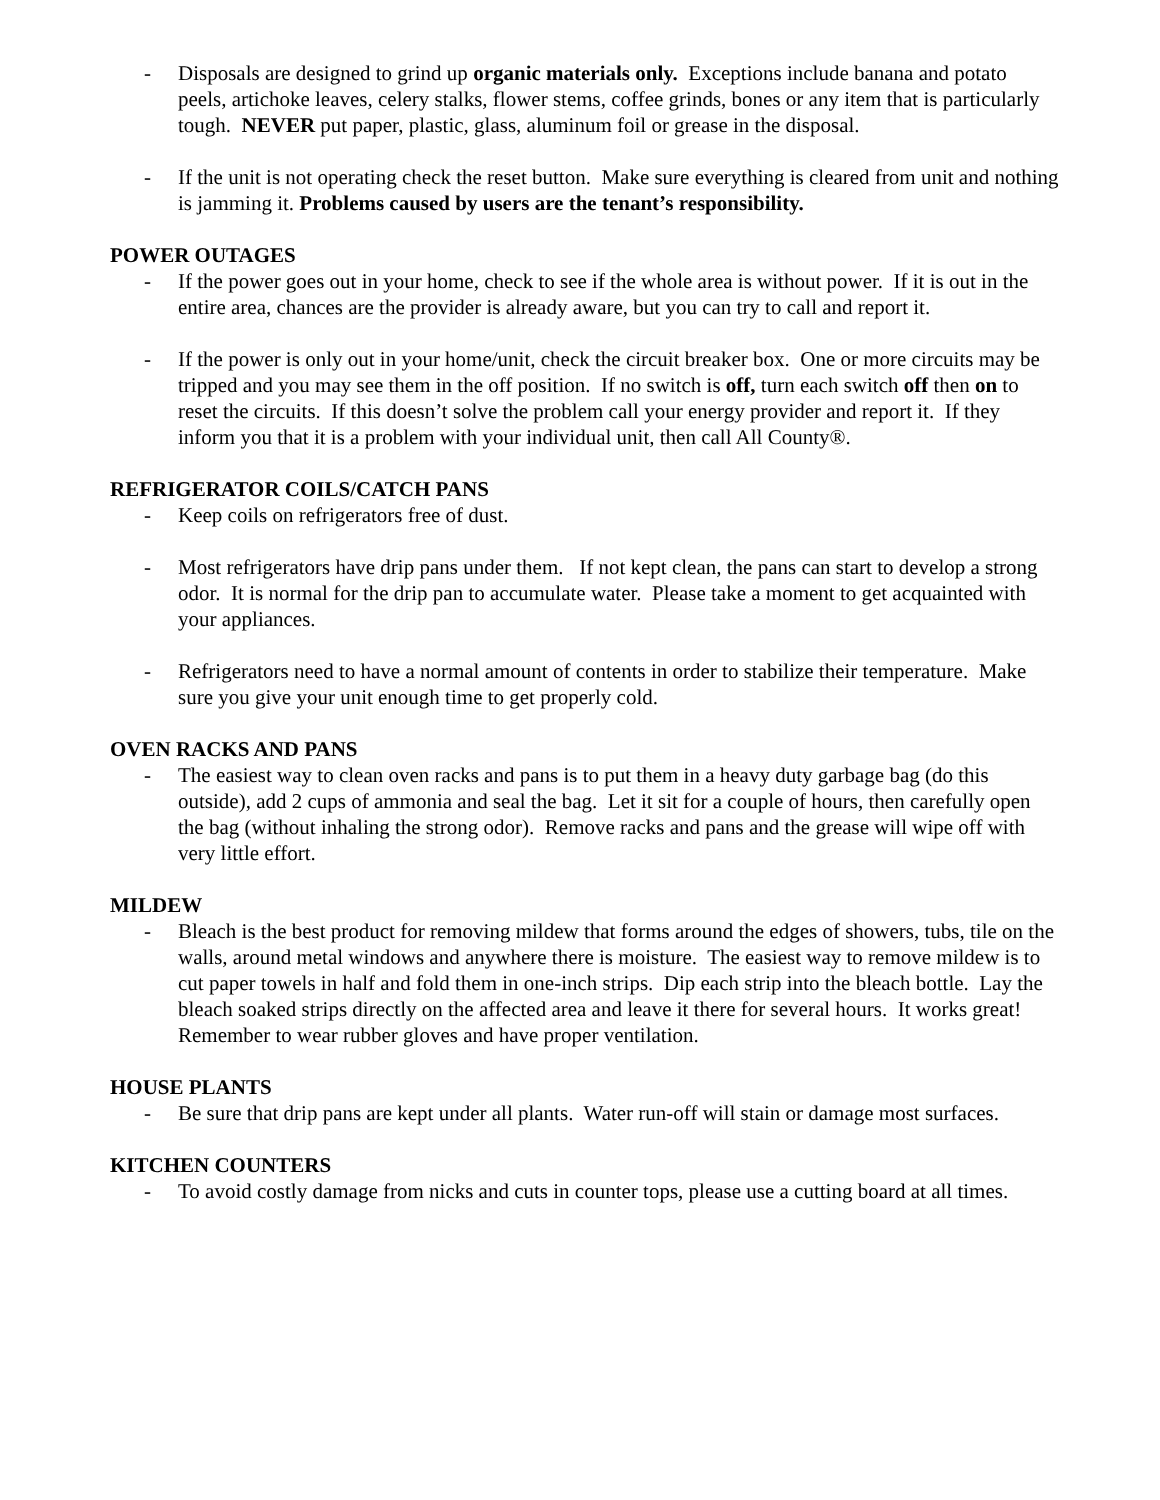- Disposals are designed to grind up organic materials only. Exceptions include banana and potato peels, artichoke leaves, celery stalks, flower stems, coffee grinds, bones or any item that is particularly tough. NEVER put paper, plastic, glass, aluminum foil or grease in the disposal.
- If the unit is not operating check the reset button. Make sure everything is cleared from unit and nothing is jamming it. Problems caused by users are the tenant’s responsibility.
POWER OUTAGES
- If the power goes out in your home, check to see if the whole area is without power. If it is out in the entire area, chances are the provider is already aware, but you can try to call and report it.
- If the power is only out in your home/unit, check the circuit breaker box. One or more circuits may be tripped and you may see them in the off position. If no switch is off, turn each switch off then on to reset the circuits. If this doesn’t solve the problem call your energy provider and report it. If they inform you that it is a problem with your individual unit, then call All County®.
REFRIGERATOR COILS/CATCH PANS
- Keep coils on refrigerators free of dust.
- Most refrigerators have drip pans under them. If not kept clean, the pans can start to develop a strong odor. It is normal for the drip pan to accumulate water. Please take a moment to get acquainted with your appliances.
- Refrigerators need to have a normal amount of contents in order to stabilize their temperature. Make sure you give your unit enough time to get properly cold.
OVEN RACKS AND PANS
- The easiest way to clean oven racks and pans is to put them in a heavy duty garbage bag (do this outside), add 2 cups of ammonia and seal the bag. Let it sit for a couple of hours, then carefully open the bag (without inhaling the strong odor). Remove racks and pans and the grease will wipe off with very little effort.
MILDEW
- Bleach is the best product for removing mildew that forms around the edges of showers, tubs, tile on the walls, around metal windows and anywhere there is moisture. The easiest way to remove mildew is to cut paper towels in half and fold them in one-inch strips. Dip each strip into the bleach bottle. Lay the bleach soaked strips directly on the affected area and leave it there for several hours. It works great! Remember to wear rubber gloves and have proper ventilation.
HOUSE PLANTS
- Be sure that drip pans are kept under all plants. Water run-off will stain or damage most surfaces.
KITCHEN COUNTERS
- To avoid costly damage from nicks and cuts in counter tops, please use a cutting board at all times.